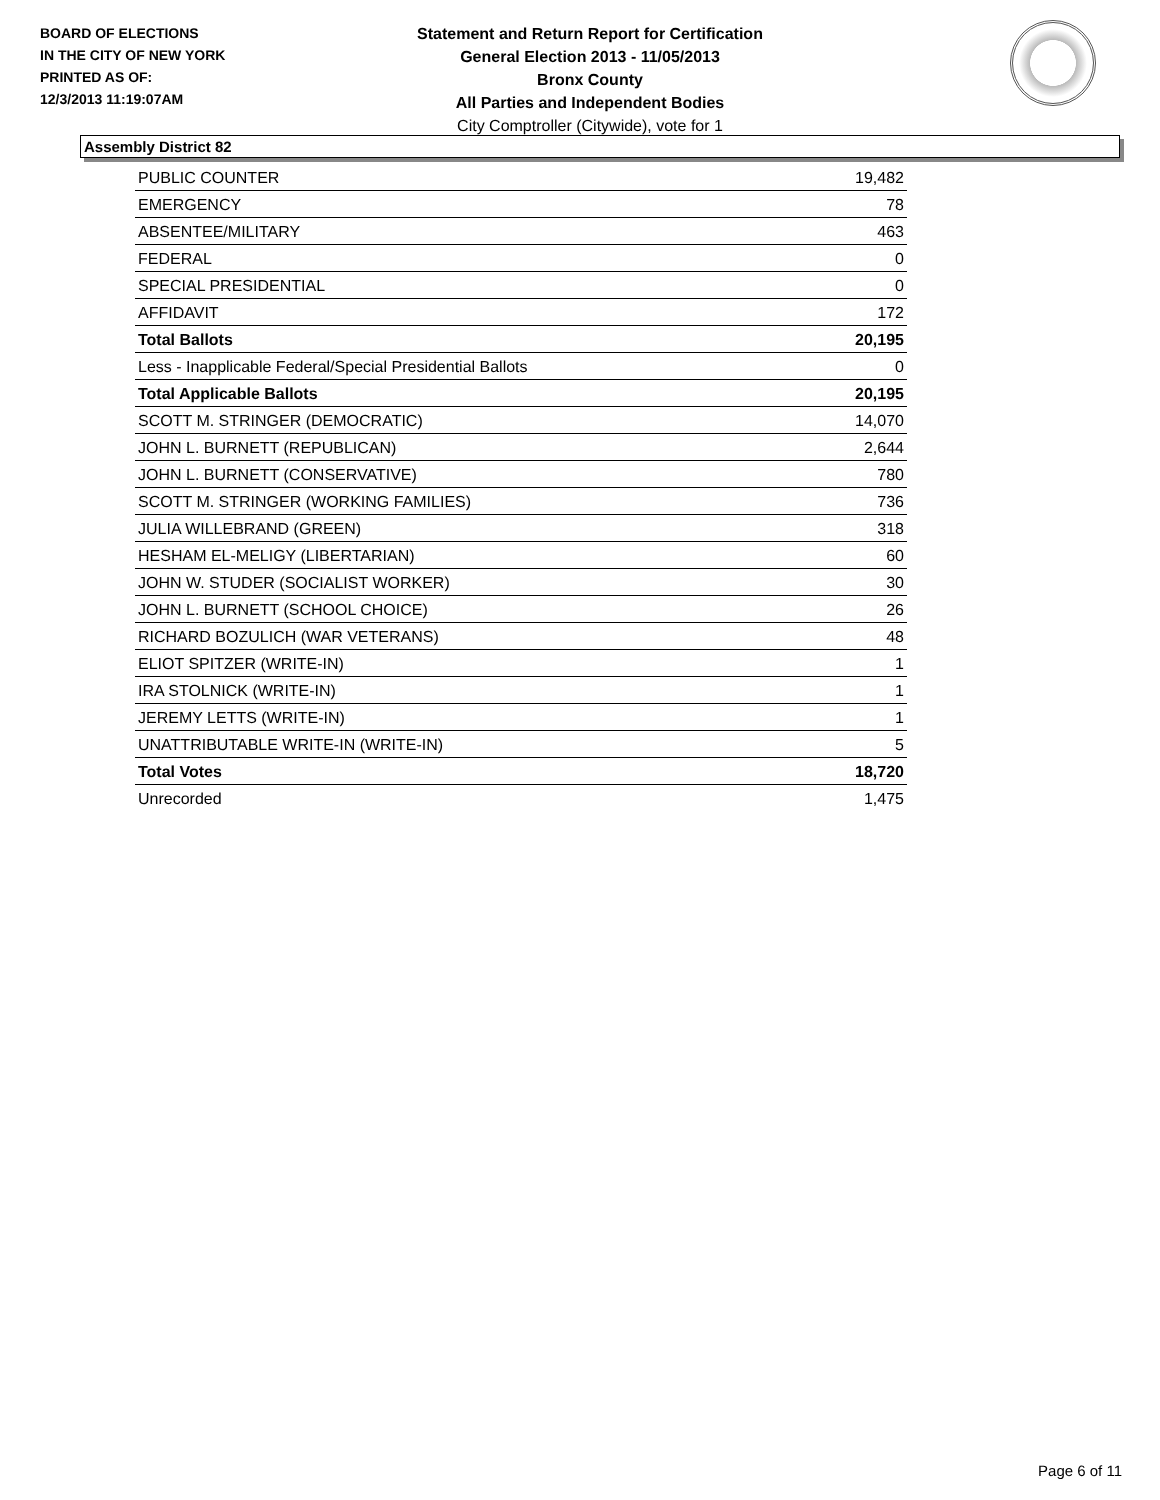BOARD OF ELECTIONS
IN THE CITY OF NEW YORK
PRINTED AS OF:
12/3/2013 11:19:07AM
Statement and Return Report for Certification
General Election 2013 - 11/05/2013
Bronx County
All Parties and Independent Bodies
City Comptroller (Citywide), vote for 1
Assembly District 82
| PUBLIC COUNTER | 19,482 |
| EMERGENCY | 78 |
| ABSENTEE/MILITARY | 463 |
| FEDERAL | 0 |
| SPECIAL PRESIDENTIAL | 0 |
| AFFIDAVIT | 172 |
| Total Ballots | 20,195 |
| Less - Inapplicable Federal/Special Presidential Ballots | 0 |
| Total Applicable Ballots | 20,195 |
| SCOTT M. STRINGER (DEMOCRATIC) | 14,070 |
| JOHN L. BURNETT (REPUBLICAN) | 2,644 |
| JOHN L. BURNETT (CONSERVATIVE) | 780 |
| SCOTT M. STRINGER (WORKING FAMILIES) | 736 |
| JULIA WILLEBRAND (GREEN) | 318 |
| HESHAM EL-MELIGY (LIBERTARIAN) | 60 |
| JOHN W. STUDER (SOCIALIST WORKER) | 30 |
| JOHN L. BURNETT (SCHOOL CHOICE) | 26 |
| RICHARD BOZULICH (WAR VETERANS) | 48 |
| ELIOT SPITZER (WRITE-IN) | 1 |
| IRA STOLNICK (WRITE-IN) | 1 |
| JEREMY LETTS (WRITE-IN) | 1 |
| UNATTRIBUTABLE WRITE-IN (WRITE-IN) | 5 |
| Total Votes | 18,720 |
| Unrecorded | 1,475 |
Page 6 of 11